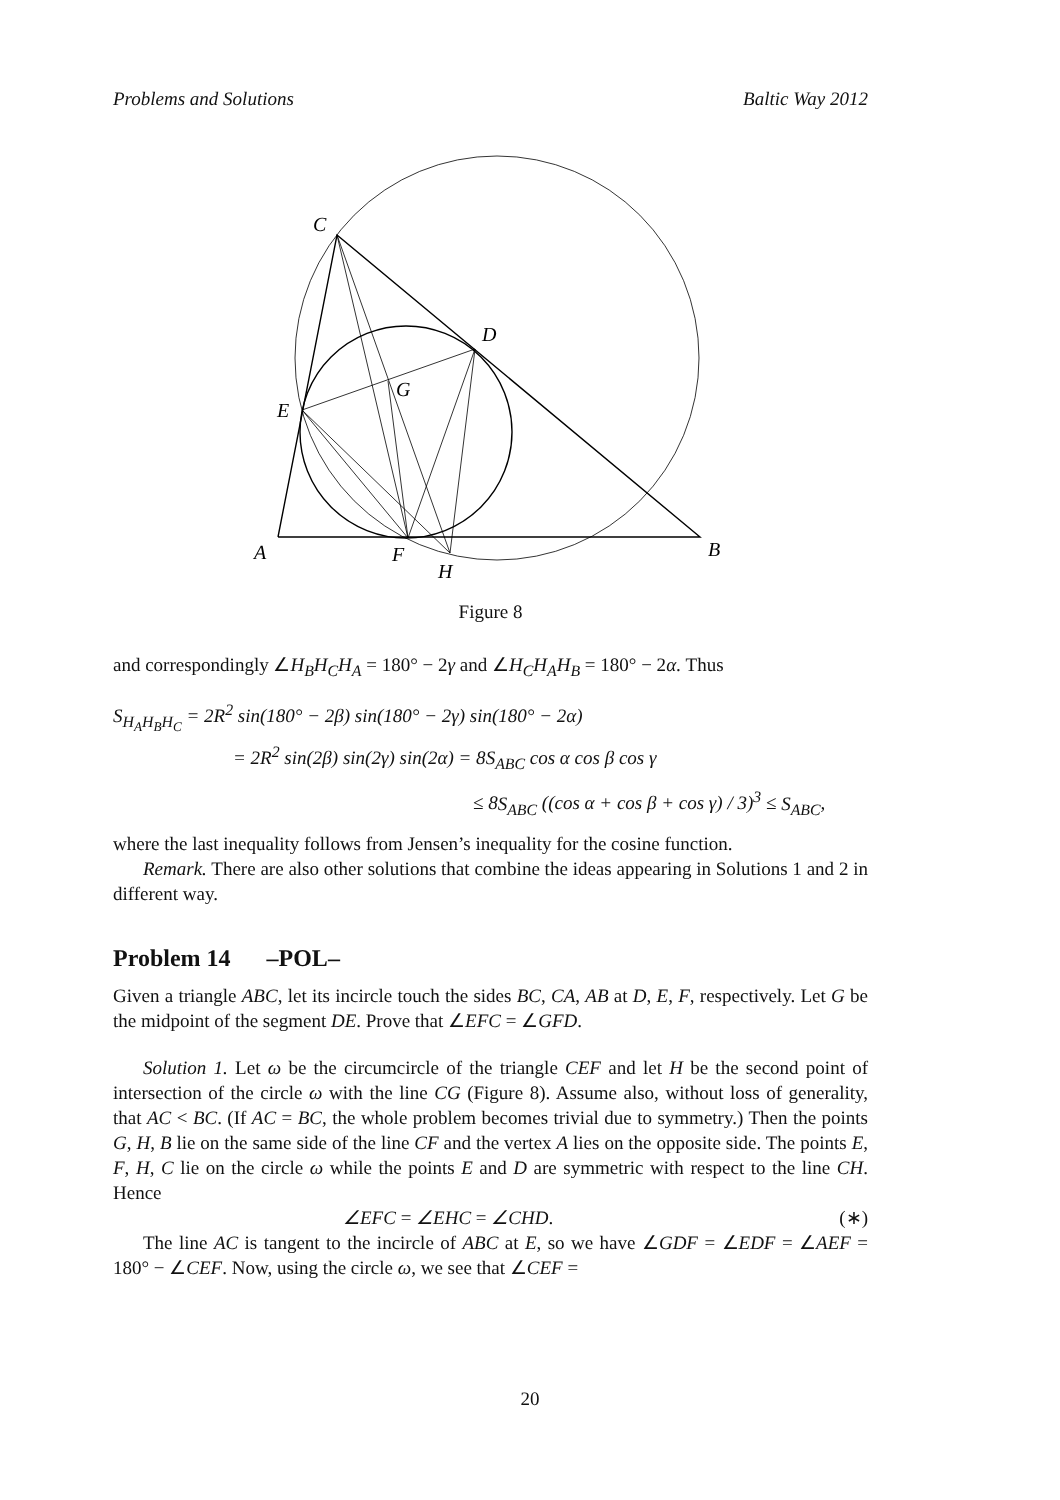Problems and Solutions Baltic Way 2012
C
D
G
E
A
F
H
B
Figure 8
and correspondingly ∠H<sub>B</sub>H<sub>C</sub>H<sub>A</sub> = 180° − 2γ and ∠H<sub>C</sub>H<sub>A</sub>H<sub>B</sub> = 180° − 2α. Thus
S<sub>H<sub>A</sub>H<sub>B</sub>H<sub>C</sub></sub> = 2R<sup>2</sup> sin(180° − 2β) sin(180° − 2γ) sin(180° − 2α)
= 2R<sup>2</sup> sin(2β) sin(2γ) sin(2α) = 8S<sub>ABC</sub> cos α cos β cos γ
≤ 8S<sub>ABC</sub> ((cos α + cos β + cos γ) / 3)<sup>3</sup> ≤ S<sub>ABC</sub>,
where the last inequality follows from Jensen’s inequality for the cosine function.
Remark. There are also other solutions that combine the ideas appearing in Solutions 1 and 2 in different way.
Problem 14 –POL–
Given a triangle ABC, let its incircle touch the sides BC, CA, AB at D, E, F, respectively. Let G be the midpoint of the segment DE. Prove that ∠EFC = ∠GFD.
Solution 1. Let ω be the circumcircle of the triangle CEF and let H be the second point of intersection of the circle ω with the line CG (Figure 8). Assume also, without loss of generality, that AC < BC. (If AC = BC, the whole problem becomes trivial due to symmetry.) Then the points G, H, B lie on the same side of the line CF and the vertex A lies on the opposite side. The points E, F, H, C lie on the circle ω while the points E and D are symmetric with respect to the line CH. Hence
∠EFC = ∠EHC = ∠CHD. (∗)
The line AC is tangent to the incircle of ABC at E, so we have ∠GDF = ∠EDF = ∠AEF = 180° − ∠CEF. Now, using the circle ω, we see that ∠CEF =
20